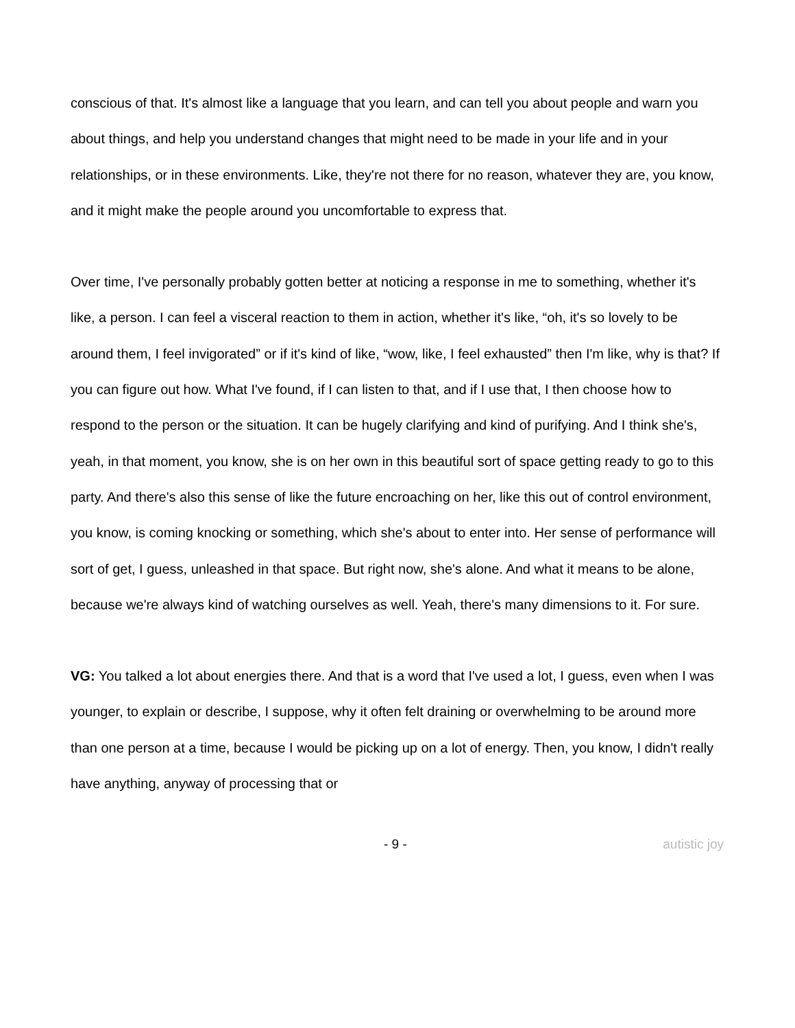conscious of that. It's almost like a language that you learn, and can tell you about people and warn you about things, and help you understand changes that might need to be made in your life and in your relationships, or in these environments. Like, they're not there for no reason, whatever they are, you know, and it might make the people around you uncomfortable to express that.
Over time, I've personally probably gotten better at noticing a response in me to something, whether it's like, a person. I can feel a visceral reaction to them in action, whether it's like, “oh, it's so lovely to be around them, I feel invigorated” or if it's kind of like, “wow, like, I feel exhausted” then I'm like, why is that? If you can figure out how. What I've found, if I can listen to that, and if I use that, I then choose how to respond to the person or the situation. It can be hugely clarifying and kind of purifying. And I think she's, yeah, in that moment, you know, she is on her own in this beautiful sort of space getting ready to go to this party. And there's also this sense of like the future encroaching on her, like this out of control environment, you know, is coming knocking or something, which she's about to enter into. Her sense of performance will sort of get, I guess, unleashed in that space. But right now, she's alone. And what it means to be alone, because we're always kind of watching ourselves as well. Yeah, there's many dimensions to it. For sure.
VG: You talked a lot about energies there. And that is a word that I've used a lot, I guess, even when I was younger, to explain or describe, I suppose, why it often felt draining or overwhelming to be around more than one person at a time, because I would be picking up on a lot of energy. Then, you know, I didn't really have anything, anyway of processing that or
- 9 - autistic joy